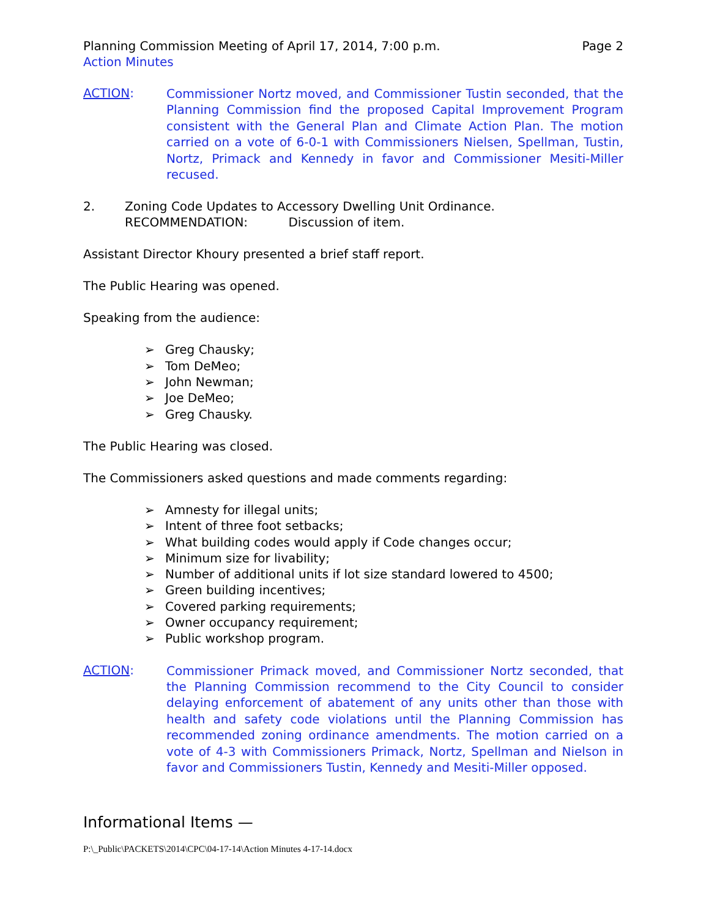Planning Commission Meeting of April 17, 2014, 7:00 p.m.
Page 2
Action Minutes
ACTION:
Commissioner Nortz moved, and Commissioner Tustin seconded, that the Planning Commission find the proposed Capital Improvement Program consistent with the General Plan and Climate Action Plan. The motion carried on a vote of 6-0-1 with Commissioners Nielsen, Spellman, Tustin, Nortz, Primack and Kennedy in favor and Commissioner Mesiti-Miller recused.
2. Zoning Code Updates to Accessory Dwelling Unit Ordinance.
RECOMMENDATION: Discussion of item.
Assistant Director Khoury presented a brief staff report.
The Public Hearing was opened.
Speaking from the audience:
➢ Greg Chausky;
➢ Tom DeMeo;
➢ John Newman;
➢ Joe DeMeo;
➢ Greg Chausky.
The Public Hearing was closed.
The Commissioners asked questions and made comments regarding:
➢ Amnesty for illegal units;
➢ Intent of three foot setbacks;
➢ What building codes would apply if Code changes occur;
➢ Minimum size for livability;
➢ Number of additional units if lot size standard lowered to 4500;
➢ Green building incentives;
➢ Covered parking requirements;
➢ Owner occupancy requirement;
➢ Public workshop program.
ACTION:
Commissioner Primack moved, and Commissioner Nortz seconded, that the Planning Commission recommend to the City Council to consider delaying enforcement of abatement of any units other than those with health and safety code violations until the Planning Commission has recommended zoning ordinance amendments. The motion carried on a vote of 4-3 with Commissioners Primack, Nortz, Spellman and Nielson in favor and Commissioners Tustin, Kennedy and Mesiti-Miller opposed.
Informational Items —
P:\_Public\PACKETS\2014\CPC\04-17-14\Action Minutes 4-17-14.docx